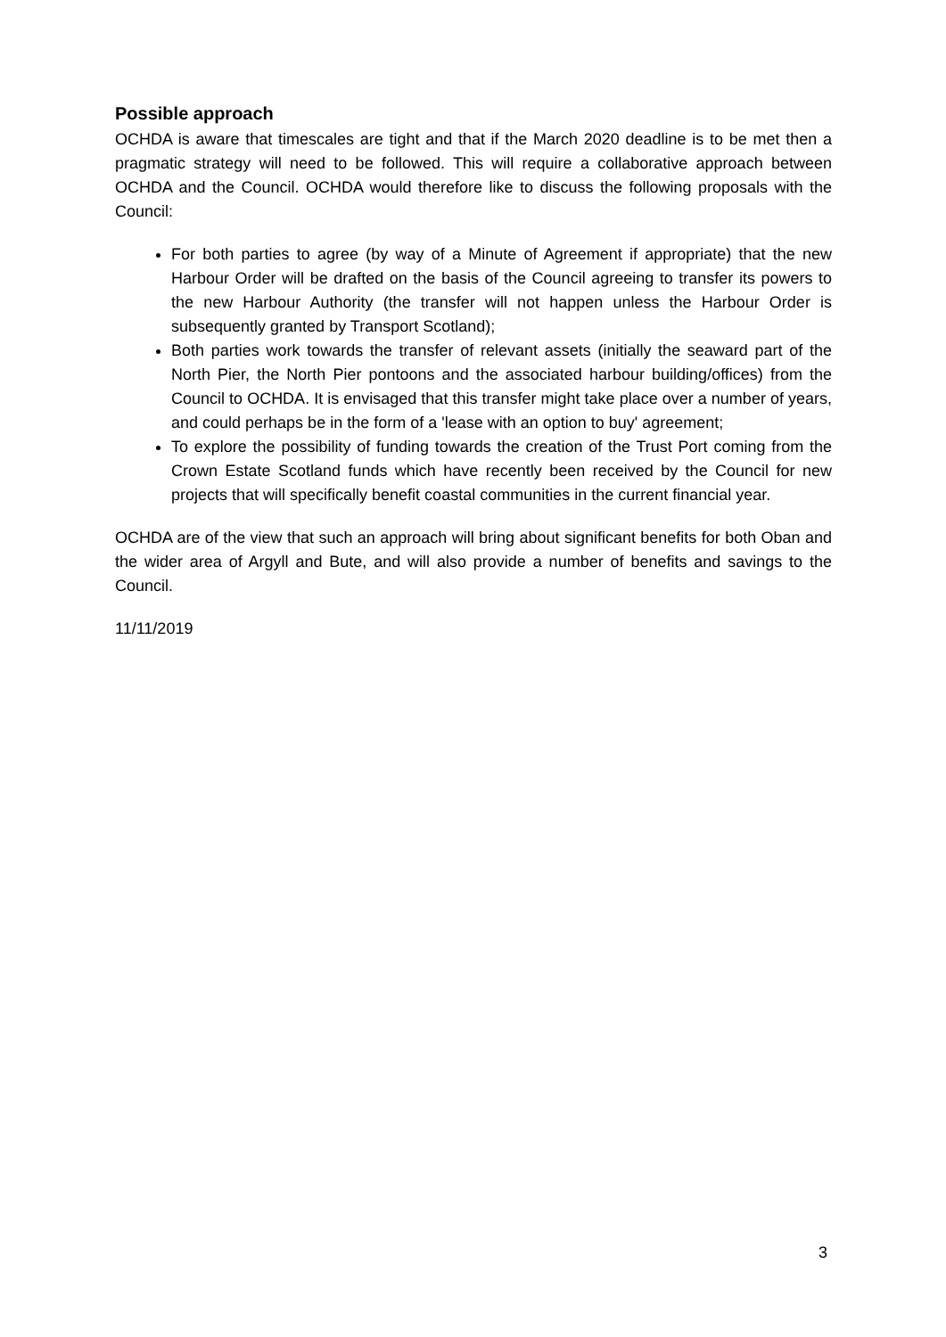Possible approach
OCHDA is aware that timescales are tight and that if the March 2020 deadline is to be met then a pragmatic strategy will need to be followed. This will require a collaborative approach between OCHDA and the Council. OCHDA would therefore like to discuss the following proposals with the Council:
For both parties to agree (by way of a Minute of Agreement if appropriate) that the new Harbour Order will be drafted on the basis of the Council agreeing to transfer its powers to the new Harbour Authority (the transfer will not happen unless the Harbour Order is subsequently granted by Transport Scotland);
Both parties work towards the transfer of relevant assets (initially the seaward part of the North Pier, the North Pier pontoons and the associated harbour building/offices) from the Council to OCHDA. It is envisaged that this transfer might take place over a number of years, and could perhaps be in the form of a 'lease with an option to buy' agreement;
To explore the possibility of funding towards the creation of the Trust Port coming from the Crown Estate Scotland funds which have recently been received by the Council for new projects that will specifically benefit coastal communities in the current financial year.
OCHDA are of the view that such an approach will bring about significant benefits for both Oban and the wider area of Argyll and Bute, and will also provide a number of benefits and savings to the Council.
11/11/2019
3